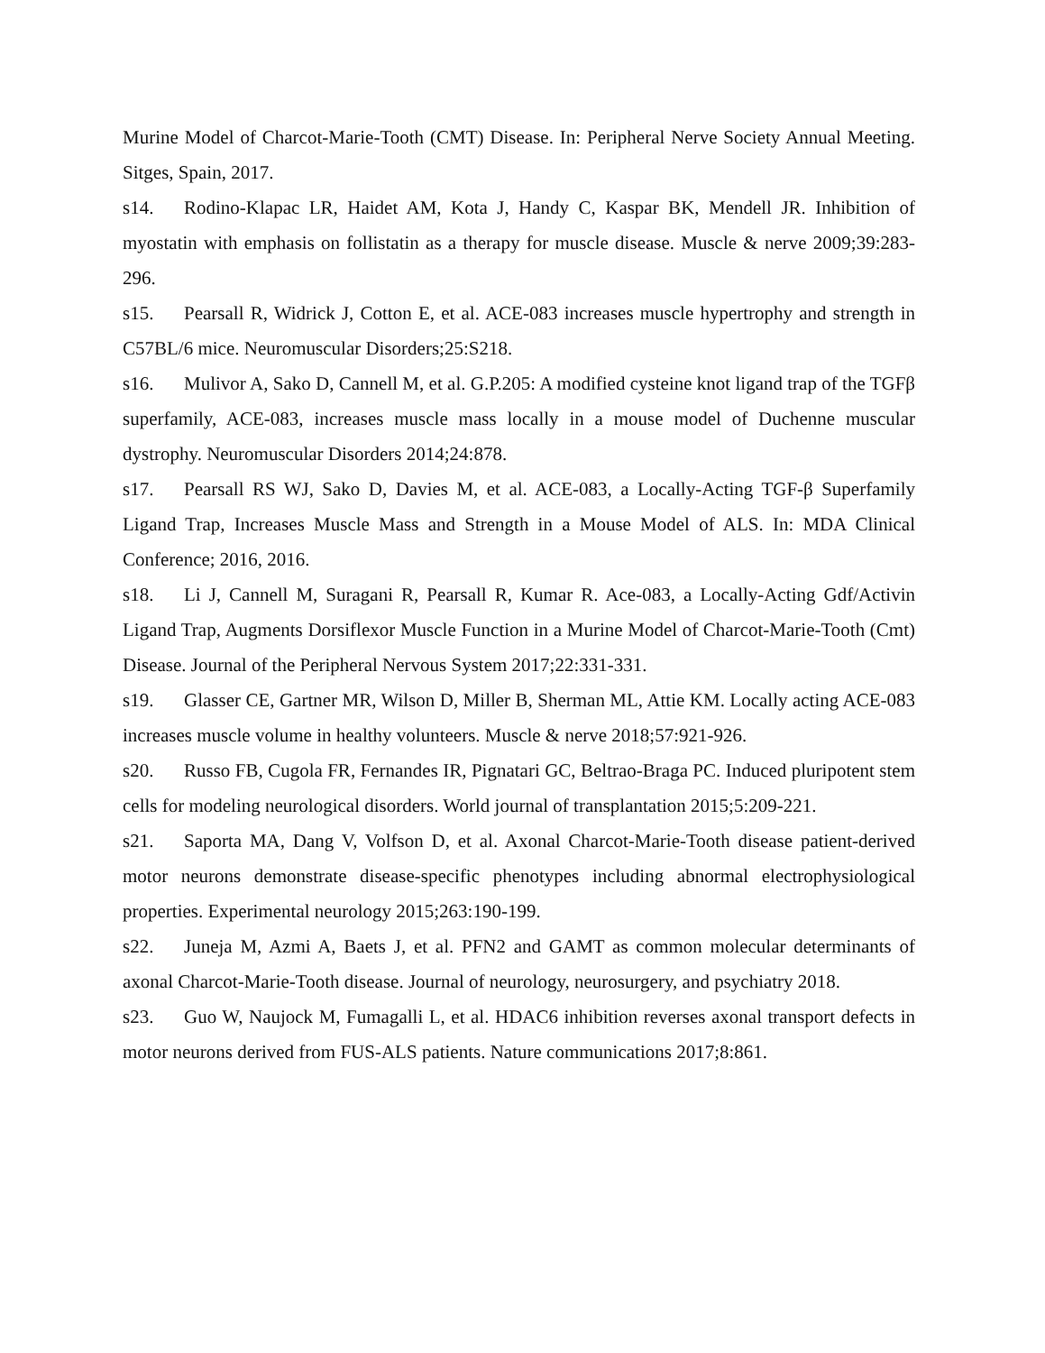Murine Model of Charcot-Marie-Tooth (CMT) Disease. In: Peripheral Nerve Society Annual Meeting. Sitges, Spain, 2017.
s14. Rodino-Klapac LR, Haidet AM, Kota J, Handy C, Kaspar BK, Mendell JR. Inhibition of myostatin with emphasis on follistatin as a therapy for muscle disease. Muscle & nerve 2009;39:283-296.
s15. Pearsall R, Widrick J, Cotton E, et al. ACE-083 increases muscle hypertrophy and strength in C57BL/6 mice. Neuromuscular Disorders;25:S218.
s16. Mulivor A, Sako D, Cannell M, et al. G.P.205: A modified cysteine knot ligand trap of the TGFβ superfamily, ACE-083, increases muscle mass locally in a mouse model of Duchenne muscular dystrophy. Neuromuscular Disorders 2014;24:878.
s17. Pearsall RS WJ, Sako D, Davies M, et al. ACE-083, a Locally-Acting TGF-β Superfamily Ligand Trap, Increases Muscle Mass and Strength in a Mouse Model of ALS. In: MDA Clinical Conference; 2016, 2016.
s18. Li J, Cannell M, Suragani R, Pearsall R, Kumar R. Ace-083, a Locally-Acting Gdf/Activin Ligand Trap, Augments Dorsiflexor Muscle Function in a Murine Model of Charcot-Marie-Tooth (Cmt) Disease. Journal of the Peripheral Nervous System 2017;22:331-331.
s19. Glasser CE, Gartner MR, Wilson D, Miller B, Sherman ML, Attie KM. Locally acting ACE-083 increases muscle volume in healthy volunteers. Muscle & nerve 2018;57:921-926.
s20. Russo FB, Cugola FR, Fernandes IR, Pignatari GC, Beltrao-Braga PC. Induced pluripotent stem cells for modeling neurological disorders. World journal of transplantation 2015;5:209-221.
s21. Saporta MA, Dang V, Volfson D, et al. Axonal Charcot-Marie-Tooth disease patient-derived motor neurons demonstrate disease-specific phenotypes including abnormal electrophysiological properties. Experimental neurology 2015;263:190-199.
s22. Juneja M, Azmi A, Baets J, et al. PFN2 and GAMT as common molecular determinants of axonal Charcot-Marie-Tooth disease. Journal of neurology, neurosurgery, and psychiatry 2018.
s23. Guo W, Naujock M, Fumagalli L, et al. HDAC6 inhibition reverses axonal transport defects in motor neurons derived from FUS-ALS patients. Nature communications 2017;8:861.